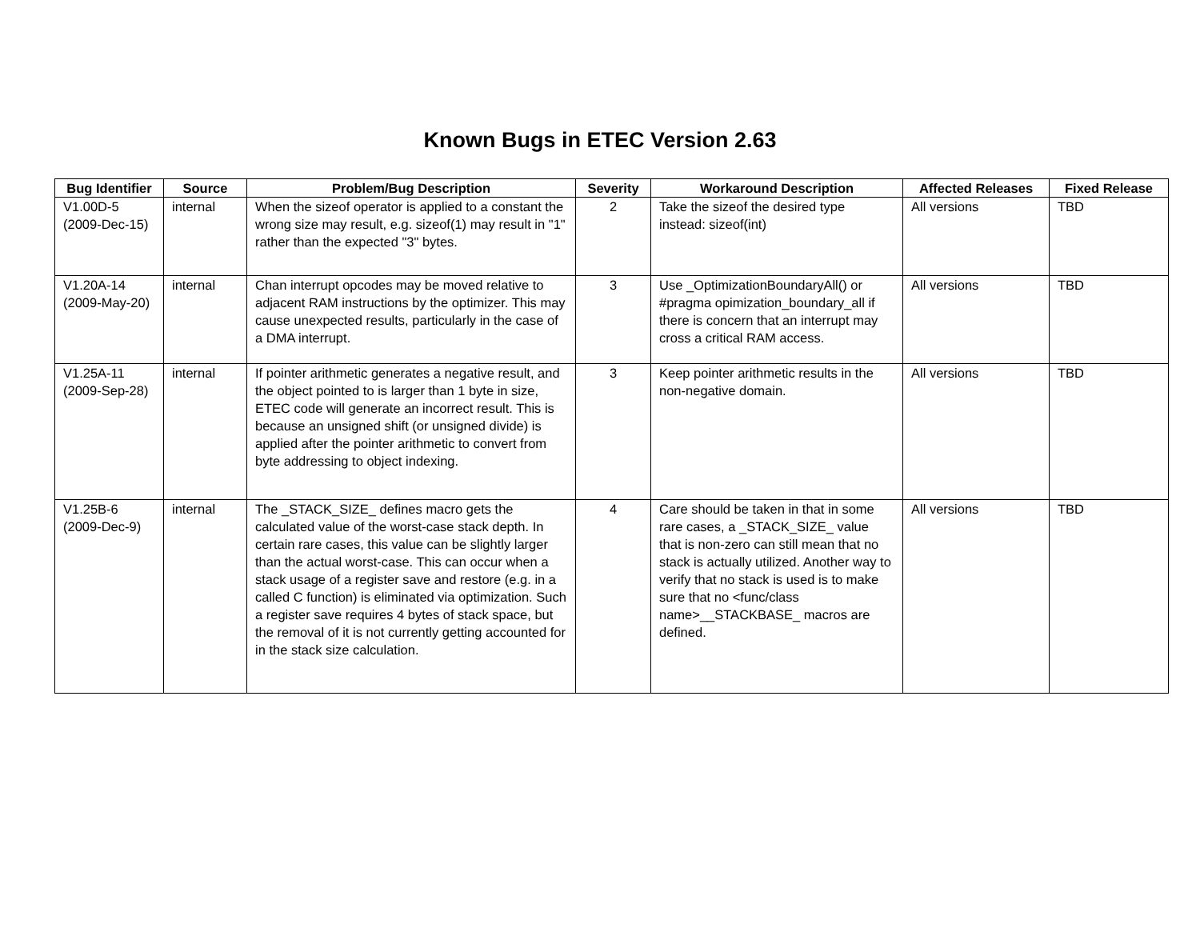Known Bugs in ETEC Version 2.63
| Bug Identifier | Source | Problem/Bug Description | Severity | Workaround Description | Affected Releases | Fixed Release |
| --- | --- | --- | --- | --- | --- | --- |
| V1.00D-5 (2009-Dec-15) | internal | When the sizeof operator is applied to a constant the wrong size may result, e.g. sizeof(1) may result in "1" rather than the expected "3" bytes. | 2 | Take the sizeof the desired type instead: sizeof(int) | All versions | TBD |
| V1.20A-14 (2009-May-20) | internal | Chan interrupt opcodes may be moved relative to adjacent RAM instructions by the optimizer. This may cause unexpected results, particularly in the case of a DMA interrupt. | 3 | Use _OptimizationBoundaryAll() or #pragma opimization_boundary_all if there is concern that an interrupt may cross a critical RAM access. | All versions | TBD |
| V1.25A-11 (2009-Sep-28) | internal | If pointer arithmetic generates a negative result, and the object pointed to is larger than 1 byte in size, ETEC code will generate an incorrect result. This is because an unsigned shift (or unsigned divide) is applied after the pointer arithmetic to convert from byte addressing to object indexing. | 3 | Keep pointer arithmetic results in the non-negative domain. | All versions | TBD |
| V1.25B-6 (2009-Dec-9) | internal | The _STACK_SIZE_ defines macro gets the calculated value of the worst-case stack depth. In certain rare cases, this value can be slightly larger than the actual worst-case. This can occur when a stack usage of a register save and restore (e.g. in a called C function) is eliminated via optimization. Such a register save requires 4 bytes of stack space, but the removal of it is not currently getting accounted for in the stack size calculation. | 4 | Care should be taken in that in some rare cases, a _STACK_SIZE_ value that is non-zero can still mean that no stack is actually utilized. Another way to verify that no stack is used is to make sure that no <func/class name>__STACKBASE_ macros are defined. | All versions | TBD |